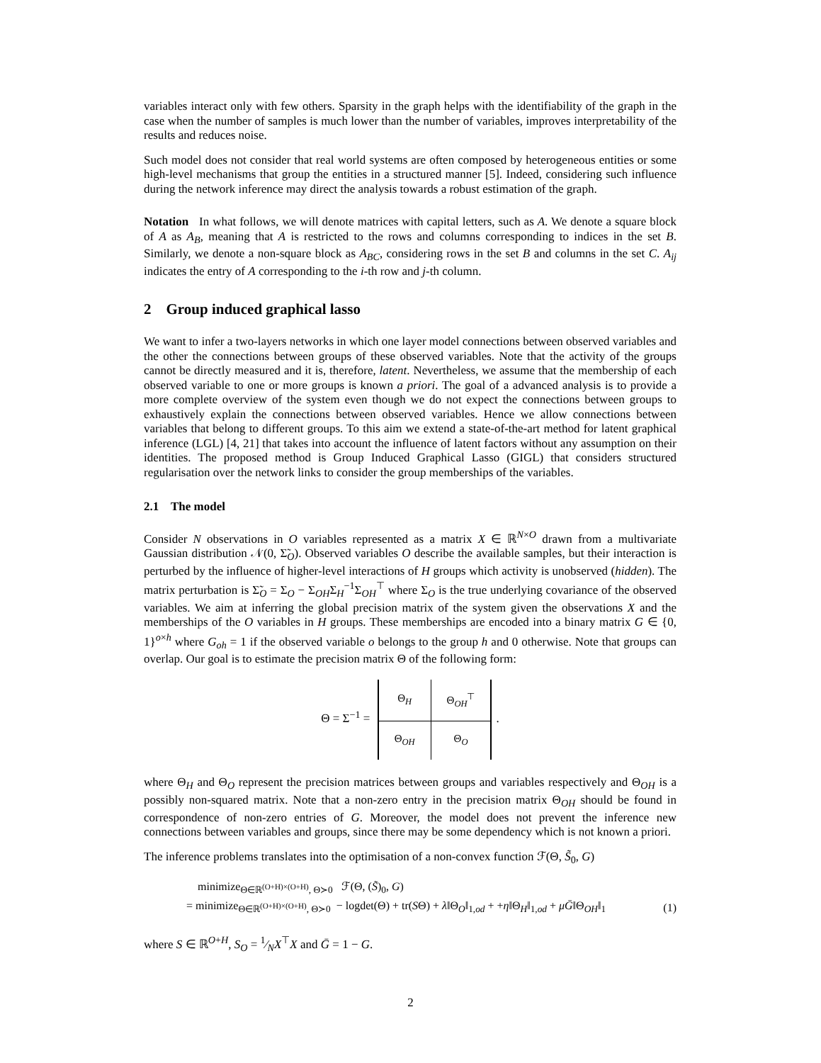variables interact only with few others. Sparsity in the graph helps with the identifiability of the graph in the case when the number of samples is much lower than the number of variables, improves interpretability of the results and reduces noise.
Such model does not consider that real world systems are often composed by heterogeneous entities or some high-level mechanisms that group the entities in a structured manner [5]. Indeed, considering such influence during the network inference may direct the analysis towards a robust estimation of the graph.
Notation In what follows, we will denote matrices with capital letters, such as A. We denote a square block of A as A<sub>B</sub>, meaning that A is restricted to the rows and columns corresponding to indices in the set B. Similarly, we denote a non-square block as A<sub>BC</sub>, considering rows in the set B and columns in the set C. A<sub>ij</sub> indicates the entry of A corresponding to the i-th row and j-th column.
2 Group induced graphical lasso
We want to infer a two-layers networks in which one layer model connections between observed variables and the other the connections between groups of these observed variables. Note that the activity of the groups cannot be directly measured and it is, therefore, latent. Nevertheless, we assume that the membership of each observed variable to one or more groups is known a priori. The goal of a advanced analysis is to provide a more complete overview of the system even though we do not expect the connections between groups to exhaustively explain the connections between observed variables. Hence we allow connections between variables that belong to different groups. To this aim we extend a state-of-the-art method for latent graphical inference (LGL) [4, 21] that takes into account the influence of latent factors without any assumption on their identities. The proposed method is Group Induced Graphical Lasso (GIGL) that considers structured regularisation over the network links to consider the group memberships of the variables.
2.1 The model
Consider N observations in O variables represented as a matrix X ∈ ℝ<sup>N×O</sup> drawn from a multivariate Gaussian distribution 𝒩(0, Σ̃<sub>O</sub>). Observed variables O describe the available samples, but their interaction is perturbed by the influence of higher-level interactions of H groups which activity is unobserved (hidden). The matrix perturbation is Σ̃<sub>O</sub> = Σ<sub>O</sub> − Σ<sub>OH</sub>Σ<sub>H</sub><sup>−1</sup>Σ<sub>OH</sub><sup>⊤</sup> where Σ<sub>O</sub> is the true underlying covariance of the observed variables. We aim at inferring the global precision matrix of the system given the observations X and the memberships of the O variables in H groups. These memberships are encoded into a binary matrix G ∈ {0, 1}<sup>o×h</sup> where G<sub>oh</sub> = 1 if the observed variable o belongs to the group h and 0 otherwise. Note that groups can overlap. Our goal is to estimate the precision matrix Θ of the following form:
Θ = Σ<sup>−1</sup> =
| Θ<sub>H</sub> | Θ<sub>OH</sub><sup>⊤</sup> |
| Θ<sub>OH</sub> | Θ<sub>O</sub> |
.
where Θ<sub>H</sub> and Θ<sub>O</sub> represent the precision matrices between groups and variables respectively and Θ<sub>OH</sub> is a possibly non-squared matrix. Note that a non-zero entry in the precision matrix Θ<sub>OH</sub> should be found in correspondence of non-zero entries of G. Moreover, the model does not prevent the inference new connections between variables and groups, since there may be some dependency which is not known a priori.
The inference problems translates into the optimisation of a non-convex function ℱ(Θ, S̃<sub>0</sub>, G)
minimize<sub>Θ∈ℝ<sup>(O+H)×(O+H)</sup>, Θ≻0</sub> ℱ(Θ, (S̃)<sub>0</sub>, G)
= minimize<sub>Θ∈ℝ<sup>(O+H)×(O+H)</sup>, Θ≻0</sub> − logdet(Θ) + tr(SΘ) + λ‖Θ<sub>O</sub>‖<sub>1,od</sub> + +η‖Θ<sub>H</sub>‖<sub>1,od</sub> + μḠ‖Θ<sub>OH</sub>‖<sub>1</sub>
(1)
where S ∈ ℝ<sup>O+H</sup>, S<sub>O</sub> = 1⁄NX<sup>⊤</sup>X and Ḡ = 1 − G.
2